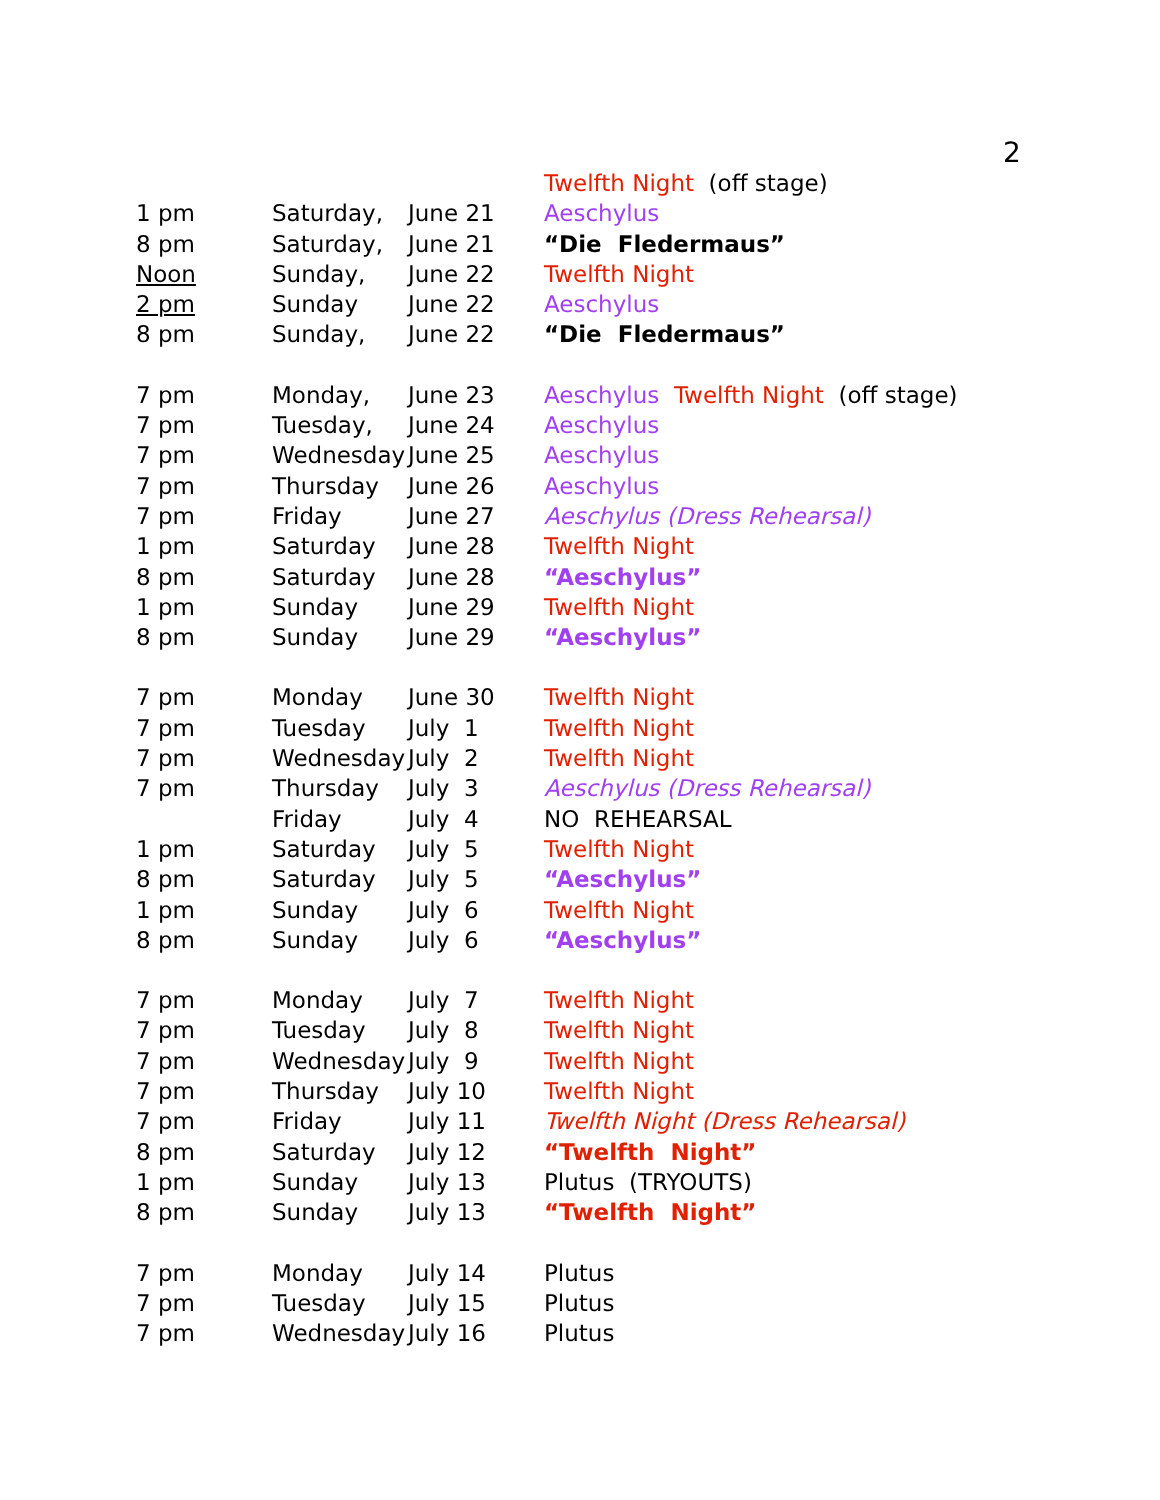2
| | | | Twelfth Night (off stage) |
| 1 pm | Saturday, | June 21 | Aeschylus |
| 8 pm | Saturday, | June 21 | “Die Fledermaus” |
| Noon | Sunday, | June 22 | Twelfth Night |
| 2 pm | Sunday | June 22 | Aeschylus |
| 8 pm | Sunday, | June 22 | “Die Fledermaus” |
| 7 pm | Monday, | June 23 | Aeschylus Twelfth Night (off stage) |
| 7 pm | Tuesday, | June 24 | Aeschylus |
| 7 pm | Wednesday | June 25 | Aeschylus |
| 7 pm | Thursday | June 26 | Aeschylus |
| 7 pm | Friday | June 27 | Aeschylus (Dress Rehearsal) |
| 1 pm | Saturday | June 28 | Twelfth Night |
| 8 pm | Saturday | June 28 | “Aeschylus” |
| 1 pm | Sunday | June 29 | Twelfth Night |
| 8 pm | Sunday | June 29 | “Aeschylus” |
| 7 pm | Monday | June 30 | Twelfth Night |
| 7 pm | Tuesday | July 1 | Twelfth Night |
| 7 pm | Wednesday | July 2 | Twelfth Night |
| 7 pm | Thursday | July 3 | Aeschylus (Dress Rehearsal) |
| | Friday | July 4 | NO REHEARSAL |
| 1 pm | Saturday | July 5 | Twelfth Night |
| 8 pm | Saturday | July 5 | “Aeschylus” |
| 1 pm | Sunday | July 6 | Twelfth Night |
| 8 pm | Sunday | July 6 | “Aeschylus” |
| 7 pm | Monday | July 7 | Twelfth Night |
| 7 pm | Tuesday | July 8 | Twelfth Night |
| 7 pm | Wednesday | July 9 | Twelfth Night |
| 7 pm | Thursday | July 10 | Twelfth Night |
| 7 pm | Friday | July 11 | Twelfth Night (Dress Rehearsal) |
| 8 pm | Saturday | July 12 | “Twelfth Night” |
| 1 pm | Sunday | July 13 | Plutus (TRYOUTS) |
| 8 pm | Sunday | July 13 | “Twelfth Night” |
| 7 pm | Monday | July 14 | Plutus |
| 7 pm | Tuesday | July 15 | Plutus |
| 7 pm | Wednesday | July 16 | Plutus |